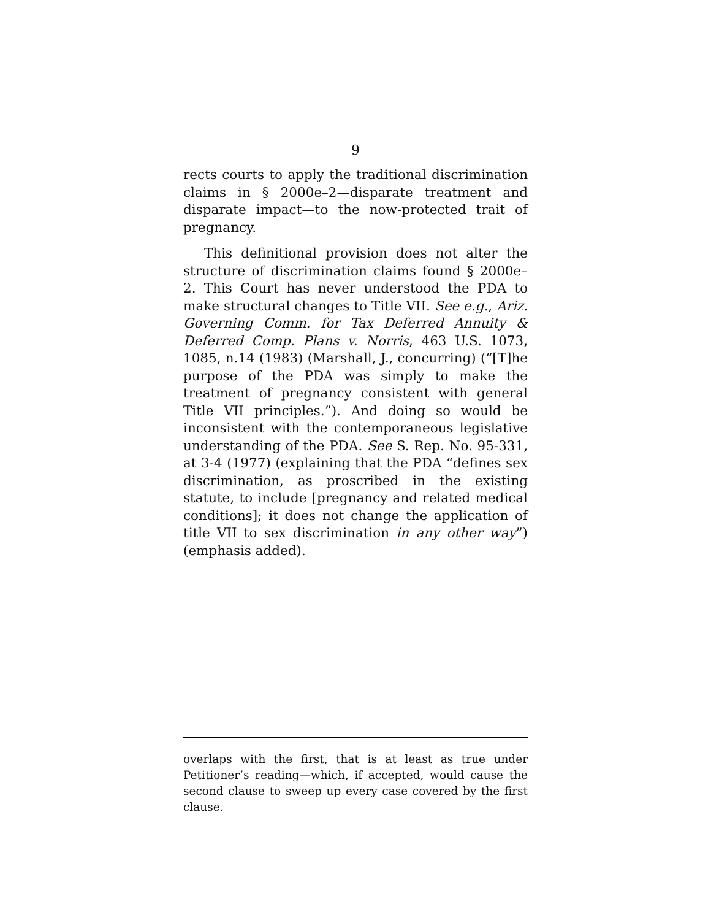9
rects courts to apply the traditional discrimination claims in § 2000e–2—disparate treatment and disparate impact—to the now-protected trait of pregnancy.
This definitional provision does not alter the structure of discrimination claims found § 2000e–2. This Court has never understood the PDA to make structural changes to Title VII. See e.g., Ariz. Governing Comm. for Tax Deferred Annuity & Deferred Comp. Plans v. Norris, 463 U.S. 1073, 1085, n.14 (1983) (Marshall, J., concurring) (“[T]he purpose of the PDA was simply to make the treatment of pregnancy consistent with general Title VII principles.”). And doing so would be inconsistent with the contemporaneous legislative understanding of the PDA. See S. Rep. No. 95-331, at 3-4 (1977) (explaining that the PDA “defines sex discrimination, as proscribed in the existing statute, to include [pregnancy and related medical conditions]; it does not change the application of title VII to sex discrimination in any other way”) (emphasis added).
overlaps with the first, that is at least as true under Petitioner’s reading—which, if accepted, would cause the second clause to sweep up every case covered by the first clause.